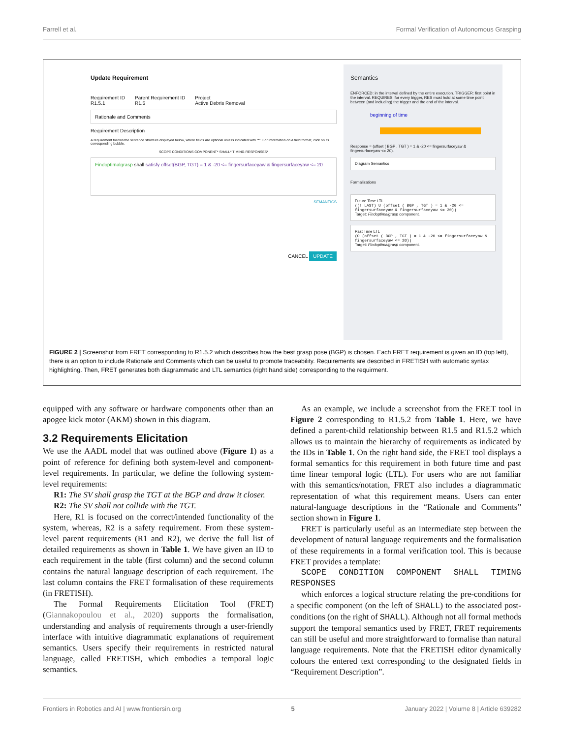Farrell et al. Formal Verification of Autonomous Grasping
Update Requirement
Requirement ID
R1.5.1
Parent Requirement ID
R1.5
Project
Active Debris Removal
Rationale and Comments
Requirement Description
A requirement follows the sentence structure displayed below, where fields are optional unless indicated with "*". For information on a field format, click on its corresponding bubble.
SCOPE CONDITIONS COMPONENT* SHALL* TIMING RESPONSES*
Findoptimalgrasp shall satisfy offset(BGP, TGT) = 1 & -20 <= fingersurfaceyaw & fingersurfaceyaw <= 20
SEMANTICS
CANCEL UPDATE
Semantics
ENFORCED: in the interval defined by the entire execution. TRIGGER: first point in the interval. REQUIRES: for every trigger, RES must hold at some time point between (and including) the trigger and the end of the interval.
beginning of time
Response = (offset ( BGP , TGT ) = 1 & -20 <= fingersurfaceyaw & fingersurfaceyaw <= 20).
Diagram Semantics
Formalizations
Future Time LTL
((! LAST) U (offset ( BGP , TGT ) = 1 & -20 <= fingersurfaceyaw & fingersurfaceyaw <= 20))
Target: Findoptimalgrasp component.
Past Time LTL
(O (offset ( BGP , TGT ) = 1 & -20 <= fingersurfaceyaw & fingersurfaceyaw <= 20))
Target: Findoptimalgrasp component.
FIGURE 2 | Screenshot from FRET corresponding to R1.5.2 which describes how the best grasp pose (BGP) is chosen. Each FRET requirement is given an ID (top left), there is an option to include Rationale and Comments which can be useful to promote traceability. Requirements are described in FRETISH with automatic syntax highlighting. Then, FRET generates both diagrammatic and LTL semantics (right hand side) corresponding to the requirment.
equipped with any software or hardware components other than an apogee kick motor (AKM) shown in this diagram.
3.2 Requirements Elicitation
We use the AADL model that was outlined above (Figure 1) as a point of reference for defining both system-level and component-level requirements. In particular, we define the following system-level requirements:
R1: The SV shall grasp the TGT at the BGP and draw it closer.
R2: The SV shall not collide with the TGT.
Here, R1 is focused on the correct/intended functionality of the system, whereas, R2 is a safety requirement. From these system-level parent requirements (R1 and R2), we derive the full list of detailed requirements as shown in Table 1. We have given an ID to each requirement in the table (first column) and the second column contains the natural language description of each requirement. The last column contains the FRET formalisation of these requirements (in FRETISH).
The Formal Requirements Elicitation Tool (FRET) (Giannakopoulou et al., 2020) supports the formalisation, understanding and analysis of requirements through a user-friendly interface with intuitive diagrammatic explanations of requirement semantics. Users specify their requirements in restricted natural language, called FRETISH, which embodies a temporal logic semantics.
As an example, we include a screenshot from the FRET tool in Figure 2 corresponding to R1.5.2 from Table 1. Here, we have defined a parent-child relationship between R1.5 and R1.5.2 which allows us to maintain the hierarchy of requirements as indicated by the IDs in Table 1. On the right hand side, the FRET tool displays a formal semantics for this requirement in both future time and past time linear temporal logic (LTL). For users who are not familiar with this semantics/notation, FRET also includes a diagrammatic representation of what this requirement means. Users can enter natural-language descriptions in the “Rationale and Comments” section shown in Figure 1.
FRET is particularly useful as an intermediate step between the development of natural language requirements and the formalisation of these requirements in a formal verification tool. This is because FRET provides a template:
SCOPE CONDITION COMPONENT SHALL TIMING RESPONSES
which enforces a logical structure relating the pre-conditions for a specific component (on the left of SHALL) to the associated post-conditions (on the right of SHALL). Although not all formal methods support the temporal semantics used by FRET, FRET requirements can still be useful and more straightforward to formalise than natural language requirements. Note that the FRETISH editor dynamically colours the entered text corresponding to the designated fields in “Requirement Description”.
Frontiers in Robotics and AI | www.frontiersin.org 5 January 2022 | Volume 8 | Article 639282